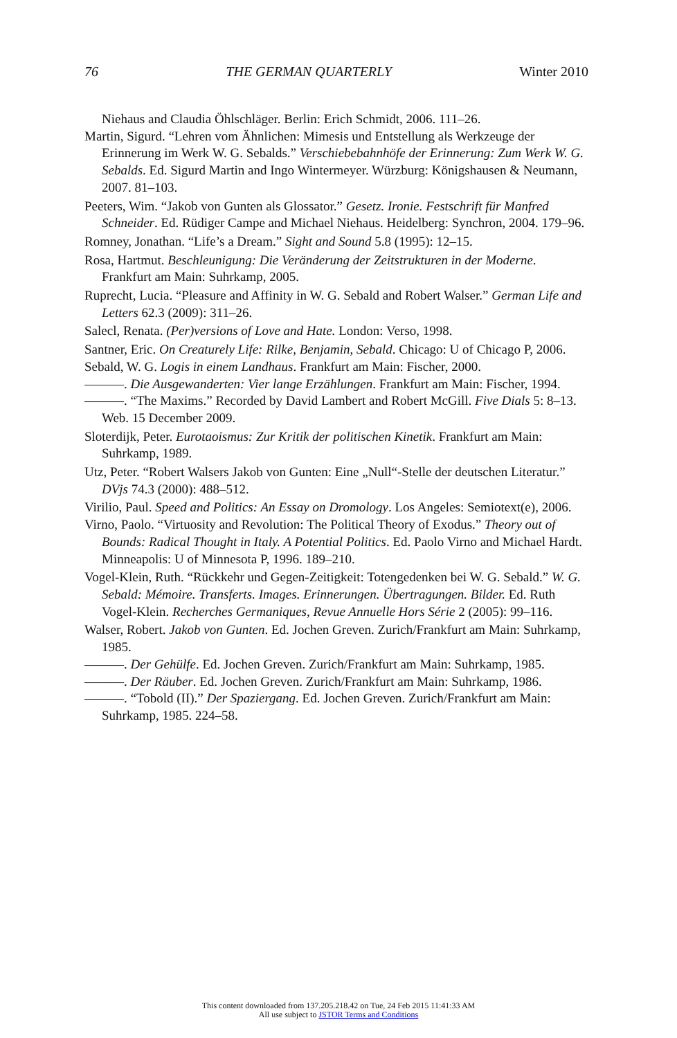76 THE GERMAN QUARTERLY Winter 2010
Niehaus and Claudia Öhlschläger. Berlin: Erich Schmidt, 2006. 111–26.
Martin, Sigurd. “Lehren vom Ähnlichen: Mimesis und Entstellung als Werkzeuge der Erinnerung im Werk W. G. Sebalds.” Verschiebebahnhöfe der Erinnerung: Zum Werk W. G. Sebalds. Ed. Sigurd Martin and Ingo Wintermeyer. Würzburg: Königshausen & Neumann, 2007. 81–103.
Peeters, Wim. “Jakob von Gunten als Glossator.” Gesetz. Ironie. Festschrift für Manfred Schneider. Ed. Rüdiger Campe and Michael Niehaus. Heidelberg: Synchron, 2004. 179–96.
Romney, Jonathan. “Life’s a Dream.” Sight and Sound 5.8 (1995): 12–15.
Rosa, Hartmut. Beschleunigung: Die Veränderung der Zeitstrukturen in der Moderne. Frankfurt am Main: Suhrkamp, 2005.
Ruprecht, Lucia. “Pleasure and Affinity in W. G. Sebald and Robert Walser.” German Life and Letters 62.3 (2009): 311–26.
Salecl, Renata. (Per)versions of Love and Hate. London: Verso, 1998.
Santner, Eric. On Creaturely Life: Rilke, Benjamin, Sebald. Chicago: U of Chicago P, 2006.
Sebald, W. G. Logis in einem Landhaus. Frankfurt am Main: Fischer, 2000.
———. Die Ausgewanderten: Vier lange Erzählungen. Frankfurt am Main: Fischer, 1994.
———. “The Maxims.” Recorded by David Lambert and Robert McGill. Five Dials 5: 8–13. Web. 15 December 2009.
Sloterdijk, Peter. Eurotaoismus: Zur Kritik der politischen Kinetik. Frankfurt am Main: Suhrkamp, 1989.
Utz, Peter. “Robert Walsers Jakob von Gunten: Eine „Null“-Stelle der deutschen Literatur.” DVjs 74.3 (2000): 488–512.
Virilio, Paul. Speed and Politics: An Essay on Dromology. Los Angeles: Semiotext(e), 2006.
Virno, Paolo. “Virtuosity and Revolution: The Political Theory of Exodus.” Theory out of Bounds: Radical Thought in Italy. A Potential Politics. Ed. Paolo Virno and Michael Hardt. Minneapolis: U of Minnesota P, 1996. 189–210.
Vogel-Klein, Ruth. “Rückkehr und Gegen-Zeitigkeit: Totengedenken bei W. G. Sebald.” W. G. Sebald: Mémoire. Transferts. Images. Erinnerungen. Übertragungen. Bilder. Ed. Ruth Vogel-Klein. Recherches Germaniques, Revue Annuelle Hors Série 2 (2005): 99–116.
Walser, Robert. Jakob von Gunten. Ed. Jochen Greven. Zurich/Frankfurt am Main: Suhrkamp, 1985.
———. Der Gehülfe. Ed. Jochen Greven. Zurich/Frankfurt am Main: Suhrkamp, 1985.
———. Der Räuber. Ed. Jochen Greven. Zurich/Frankfurt am Main: Suhrkamp, 1986.
———. “Tobold (II).” Der Spaziergang. Ed. Jochen Greven. Zurich/Frankfurt am Main: Suhrkamp, 1985. 224–58.
This content downloaded from 137.205.218.42 on Tue, 24 Feb 2015 11:41:33 AM
All use subject to JSTOR Terms and Conditions